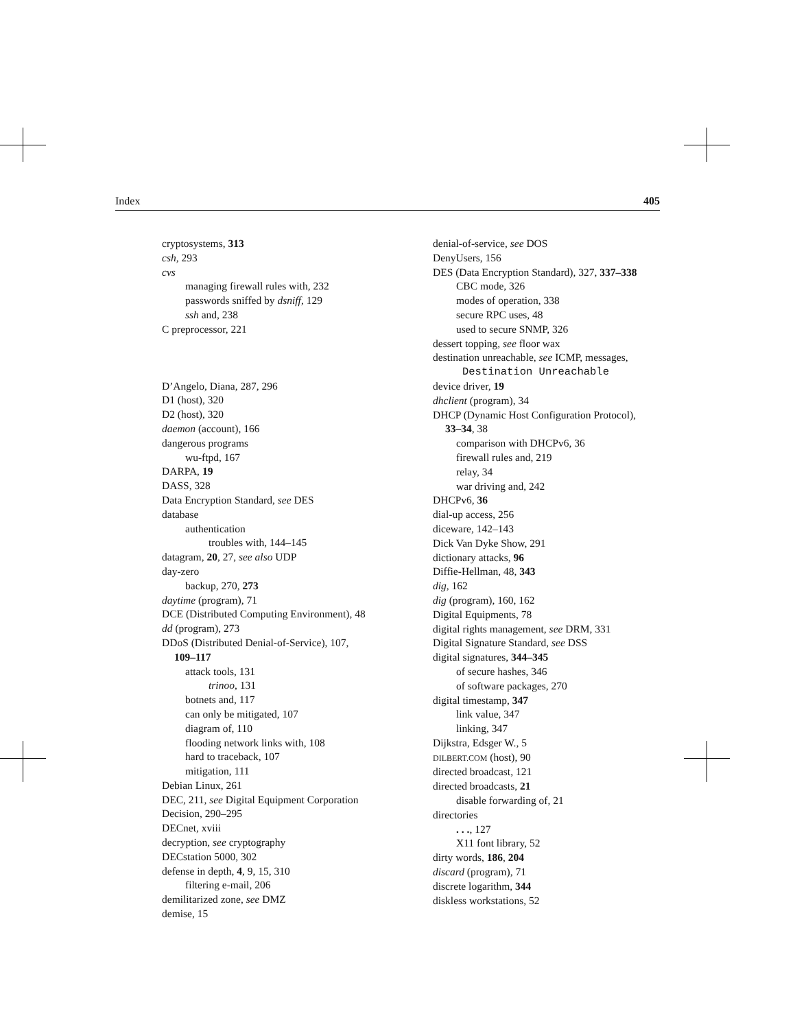Index 405
cryptosystems, 313
csh, 293
cvs
managing firewall rules with, 232
passwords sniffed by dsniff, 129
ssh and, 238
C preprocessor, 221
D’Angelo, Diana, 287, 296
D1 (host), 320
D2 (host), 320
daemon (account), 166
dangerous programs
wu-ftpd, 167
DARPA, 19
DASS, 328
Data Encryption Standard, see DES
database
authentication
troubles with, 144–145
datagram, 20, 27, see also UDP
day-zero
backup, 270, 273
daytime (program), 71
DCE (Distributed Computing Environment), 48
dd (program), 273
DDoS (Distributed Denial-of-Service), 107,
109–117
attack tools, 131
trinoo, 131
botnets and, 117
can only be mitigated, 107
diagram of, 110
flooding network links with, 108
hard to traceback, 107
mitigation, 111
Debian Linux, 261
DEC, 211, see Digital Equipment Corporation
Decision, 290–295
DECnet, xviii
decryption, see cryptography
DECstation 5000, 302
defense in depth, 4, 9, 15, 310
filtering e-mail, 206
demilitarized zone, see DMZ
demise, 15
denial-of-service, see DOS
DenyUsers, 156
DES (Data Encryption Standard), 327, 337–338
CBC mode, 326
modes of operation, 338
secure RPC uses, 48
used to secure SNMP, 326
dessert topping, see floor wax
destination unreachable, see ICMP, messages,
Destination Unreachable
device driver, 19
dhclient (program), 34
DHCP (Dynamic Host Configuration Protocol),
33–34, 38
comparison with DHCPv6, 36
firewall rules and, 219
relay, 34
war driving and, 242
DHCPv6, 36
dial-up access, 256
diceware, 142–143
Dick Van Dyke Show, 291
dictionary attacks, 96
Diffie-Hellman, 48, 343
dig, 162
dig (program), 160, 162
Digital Equipments, 78
digital rights management, see DRM, 331
Digital Signature Standard, see DSS
digital signatures, 344–345
of secure hashes, 346
of software packages, 270
digital timestamp, 347
link value, 347
linking, 347
Dijkstra, Edsger W., 5
DILBERT.COM (host), 90
directed broadcast, 121
directed broadcasts, 21
disable forwarding of, 21
directories
. . ., 127
X11 font library, 52
dirty words, 186, 204
discard (program), 71
discrete logarithm, 344
diskless workstations, 52